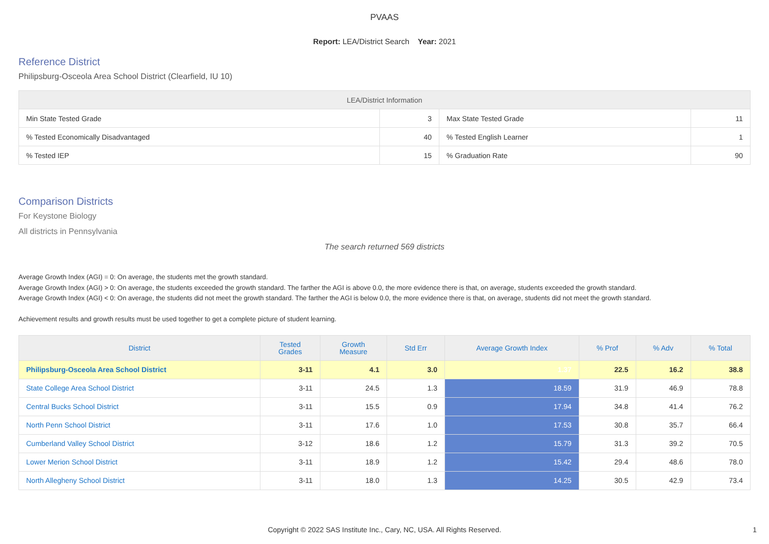PVAAS
Report: LEA/District Search Year: 2021
Reference District
Philipsburg-Osceola Area School District (Clearfield, IU 10)
| LEA/District Information | | | |
| --- | --- | --- | --- |
| Min State Tested Grade | 3 | Max State Tested Grade | 11 |
| % Tested Economically Disadvantaged | 40 | % Tested English Learner | 1 |
| % Tested IEP | 15 | % Graduation Rate | 90 |
Comparison Districts
For Keystone Biology
All districts in Pennsylvania
The search returned 569 districts
Average Growth Index (AGI) = 0: On average, the students met the growth standard.
Average Growth Index (AGI) > 0: On average, the students exceeded the growth standard. The farther the AGI is above 0.0, the more evidence there is that, on average, students exceeded the growth standard.
Average Growth Index (AGI) < 0: On average, the students did not meet the growth standard. The farther the AGI is below 0.0, the more evidence there is that, on average, students did not meet the growth standard.
Achievement results and growth results must be used together to get a complete picture of student learning.
| District | Tested Grades | Growth Measure | Std Err | Average Growth Index | % Prof | % Adv | % Total |
| --- | --- | --- | --- | --- | --- | --- | --- |
| Philipsburg-Osceola Area School District | 3-11 | 4.1 | 3.0 | 1.37 | 22.5 | 16.2 | 38.8 |
| State College Area School District | 3-11 | 24.5 | 1.3 | 18.59 | 31.9 | 46.9 | 78.8 |
| Central Bucks School District | 3-11 | 15.5 | 0.9 | 17.94 | 34.8 | 41.4 | 76.2 |
| North Penn School District | 3-11 | 17.6 | 1.0 | 17.53 | 30.8 | 35.7 | 66.4 |
| Cumberland Valley School District | 3-12 | 18.6 | 1.2 | 15.79 | 31.3 | 39.2 | 70.5 |
| Lower Merion School District | 3-11 | 18.9 | 1.2 | 15.42 | 29.4 | 48.6 | 78.0 |
| North Allegheny School District | 3-11 | 18.0 | 1.3 | 14.25 | 30.5 | 42.9 | 73.4 |
Copyright © 2022 SAS Institute Inc., Cary, NC, USA. All Rights Reserved. 1